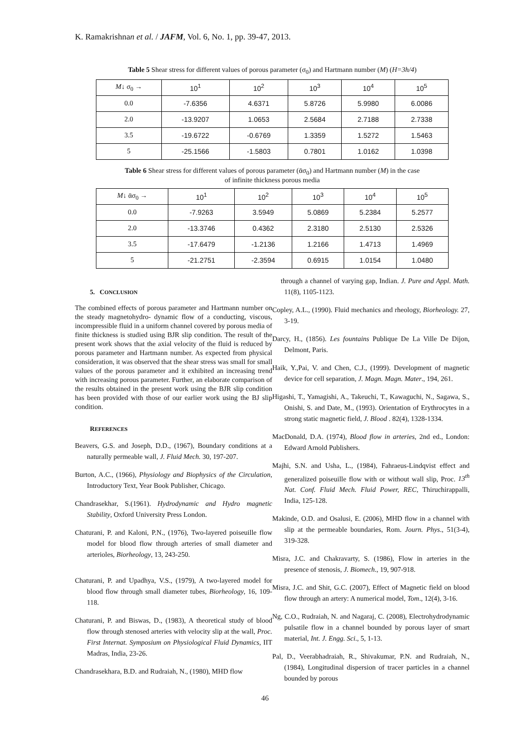K. Ramakrishnan et al. / JAFM, Vol. 6, No. 1, pp. 39-47, 2013.
Table 5 Shear stress for different values of porous parameter (σ<sub>0</sub>) and Hartmann number (M) (H=3h/4)
| M ↓ σ<sub>0</sub> → | 10<sup>1</sup> | 10<sup>2</sup> | 10<sup>3</sup> | 10<sup>4</sup> | 10<sup>5</sup> |
| 0.0 | -7.6356 | 4.6371 | 5.8726 | 5.9980 | 6.0086 |
| 2.0 | -13.9207 | 1.0653 | 2.5684 | 2.7188 | 2.7338 |
| 3.5 | -19.6722 | -0.6769 | 1.3359 | 1.5272 | 1.5463 |
| 5 | -25.1566 | -1.5803 | 0.7801 | 1.0162 | 1.0398 |
Table 6 Shear stress for different values of porous parameter (ᾱσ<sub>0</sub>) and Hartmann number (M) in the case
of infinite thickness porous media
| M ↓ ᾱσ<sub>0</sub> → | 10<sup>1</sup> | 10<sup>2</sup> | 10<sup>3</sup> | 10<sup>4</sup> | 10<sup>5</sup> |
| 0.0 | -7.9263 | 3.5949 | 5.0869 | 5.2384 | 5.2577 |
| 2.0 | -13.3746 | 0.4362 | 2.3180 | 2.5130 | 2.5326 |
| 3.5 | -17.6479 | -1.2136 | 1.2166 | 1.4713 | 1.4969 |
| 5 | -21.2751 | -2.3594 | 0.6915 | 1.0154 | 1.0480 |
5. CONCLUSION
The combined effects of porous parameter and Hartmann number on the steady magnetohydro- dynamic flow of a conducting, viscous, incompressible fluid in a uniform channel covered by porous media of finite thickness is studied using BJR slip condition. The result of the present work shows that the axial velocity of the fluid is reduced by porous parameter and Hartmann number. As expected from physical consideration, it was observed that the shear stress was small for small values of the porous parameter and it exhibited an increasing trend with increasing porous parameter. Further, an elaborate comparison of the results obtained in the present work using the BJR slip condition has been provided with those of our earlier work using the BJ slip condition.
REFERENCES
Beavers, G.S. and Joseph, D.D., (1967), Boundary conditions at a naturally permeable wall, J. Fluid Mech. 30, 197-207.
Burton, A.C., (1966), Physiology and Biophysics of the Circulation, Introductory Text, Year Book Publisher, Chicago.
Chandrasekhar, S.(1961). Hydrodynamic and Hydro magnetic Stability, Oxford University Press London.
Chaturani, P. and Kaloni, P.N., (1976), Two-layered poiseuille flow model for blood flow through arteries of small diameter and arterioles, Biorheology, 13, 243-250.
Chaturani, P. and Upadhya, V.S., (1979), A two-layered model for blood flow through small diameter tubes, Biorheology, 16, 109-118.
Chaturani, P. and Biswas, D., (1983), A theoretical study of blood flow through stenosed arteries with velocity slip at the wall, Proc. First Internat. Symposium on Physiological Fluid Dynamics, IIT Madras, India, 23-26.
Chandrasekhara, B.D. and Rudraiah, N., (1980), MHD flow
through a channel of varying gap, Indian. J. Pure and Appl. Math. 11(8), 1105-1123.
Copley, A.L., (1990). Fluid mechanics and rheology, Biorheology. 27, 3-19.
Darcy, H., (1856). Les fountains Publique De La Ville De Dijon, Delmont, Paris.
Haik, Y.,Pai, V. and Chen, C.J., (1999). Development of magnetic device for cell separation, J. Magn. Magn. Mater., 194, 261.
Higashi, T., Yamagishi, A., Takeuchi, T., Kawaguchi, N., Sagawa, S., Onishi, S. and Date, M., (1993). Orientation of Erythrocytes in a strong static magnetic field, J. Blood . 82(4), 1328-1334.
MacDonald, D.A. (1974), Blood flow in arteries, 2nd ed., London: Edward Arnold Publishers.
Majhi, S.N. and Usha, L., (1984), Fahraeus-Lindqvist effect and generalized poiseuille flow with or without wall slip, Proc. 13<sup>th</sup> Nat. Conf. Fluid Mech. Fluid Power, REC, Thiruchirappalli, India, 125-128.
Makinde, O.D. and Osalusi, E. (2006), MHD flow in a channel with slip at the permeable boundaries, Rom. Journ. Phys., 51(3-4), 319-328.
Misra, J.C. and Chakravarty, S. (1986), Flow in arteries in the presence of stenosis, J. Biomech., 19, 907-918.
Misra, J.C. and Shit, G.C. (2007), Effect of Magnetic field on blood flow through an artery: A numerical model, Tom., 12(4), 3-16.
Ng, C.O., Rudraiah, N. and Nagaraj, C. (2008), Electrohydrodynamic pulsatile flow in a channel bounded by porous layer of smart material, Int. J. Engg. Sci., 5, 1-13.
Pal, D., Veerabhadraiah, R., Shivakumar, P.N. and Rudraiah, N., (1984), Longitudinal dispersion of tracer particles in a channel bounded by porous
46